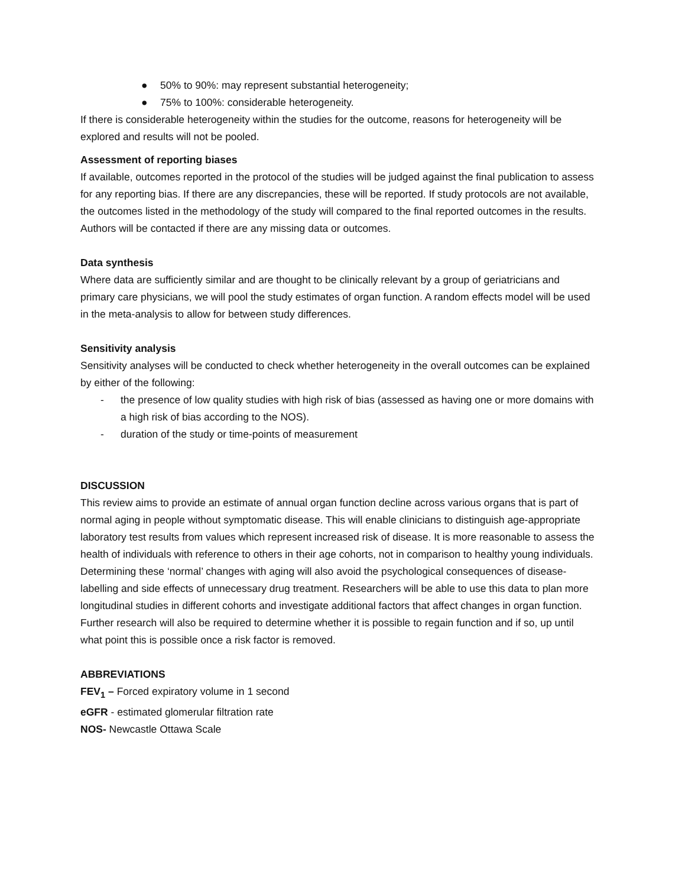● 50% to 90%: may represent substantial heterogeneity;
● 75% to 100%: considerable heterogeneity.
If there is considerable heterogeneity within the studies for the outcome, reasons for heterogeneity will be explored and results will not be pooled.
Assessment of reporting biases
If available, outcomes reported in the protocol of the studies will be judged against the final publication to assess for any reporting bias. If there are any discrepancies, these will be reported. If study protocols are not available, the outcomes listed in the methodology of the study will compared to the final reported outcomes in the results. Authors will be contacted if there are any missing data or outcomes.
Data synthesis
Where data are sufficiently similar and are thought to be clinically relevant by a group of geriatricians and primary care physicians, we will pool the study estimates of organ function. A random effects model will be used in the meta-analysis to allow for between study differences.
Sensitivity analysis
Sensitivity analyses will be conducted to check whether heterogeneity in the overall outcomes can be explained by either of the following:
- the presence of low quality studies with high risk of bias (assessed as having one or more domains with a high risk of bias according to the NOS).
- duration of the study or time-points of measurement
DISCUSSION
This review aims to provide an estimate of annual organ function decline across various organs that is part of normal aging in people without symptomatic disease. This will enable clinicians to distinguish age-appropriate laboratory test results from values which represent increased risk of disease. It is more reasonable to assess the health of individuals with reference to others in their age cohorts, not in comparison to healthy young individuals. Determining these ‘normal’ changes with aging will also avoid the psychological consequences of disease-labelling and side effects of unnecessary drug treatment. Researchers will be able to use this data to plan more longitudinal studies in different cohorts and investigate additional factors that affect changes in organ function. Further research will also be required to determine whether it is possible to regain function and if so, up until what point this is possible once a risk factor is removed.
ABBREVIATIONS
FEV<sub>1</sub> – Forced expiratory volume in 1 second
eGFR - estimated glomerular filtration rate
NOS- Newcastle Ottawa Scale